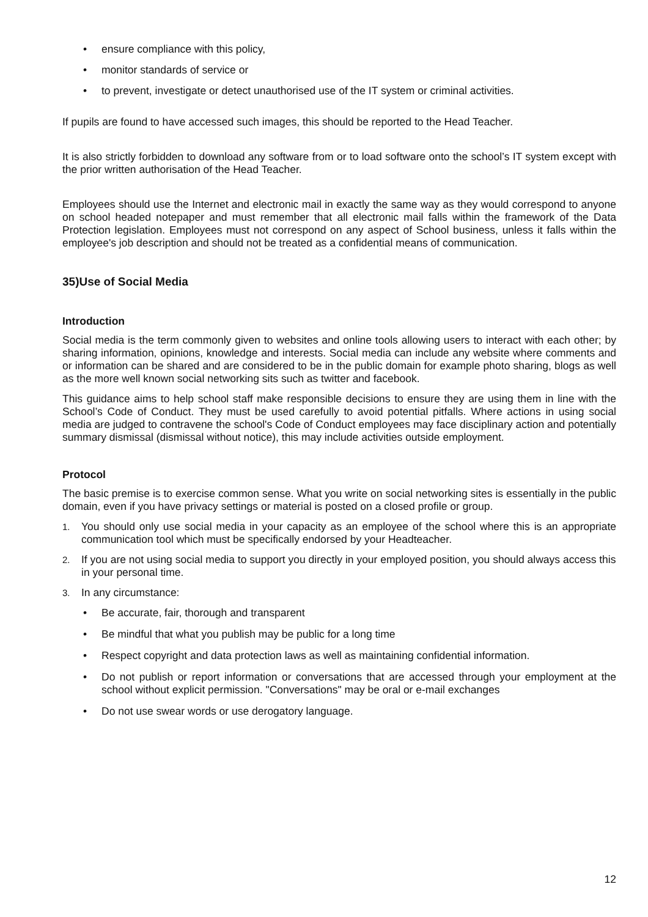• ensure compliance with this policy,
• monitor standards of service or
• to prevent, investigate or detect unauthorised use of the IT system or criminal activities.
If pupils are found to have accessed such images, this should be reported to the Head Teacher.
It is also strictly forbidden to download any software from or to load software onto the school’s IT system except with the prior written authorisation of the Head Teacher.
Employees should use the Internet and electronic mail in exactly the same way as they would correspond to anyone on school headed notepaper and must remember that all electronic mail falls within the framework of the Data Protection legislation. Employees must not correspond on any aspect of School business, unless it falls within the employee's job description and should not be treated as a confidential means of communication.
35)Use of Social Media
Introduction
Social media is the term commonly given to websites and online tools allowing users to interact with each other; by sharing information, opinions, knowledge and interests. Social media can include any website where comments and or information can be shared and are considered to be in the public domain for example photo sharing, blogs as well as the more well known social networking sits such as twitter and facebook.
This guidance aims to help school staff make responsible decisions to ensure they are using them in line with the School’s Code of Conduct. They must be used carefully to avoid potential pitfalls. Where actions in using social media are judged to contravene the school's Code of Conduct employees may face disciplinary action and potentially summary dismissal (dismissal without notice), this may include activities outside employment.
Protocol
The basic premise is to exercise common sense. What you write on social networking sites is essentially in the public domain, even if you have privacy settings or material is posted on a closed profile or group.
1. You should only use social media in your capacity as an employee of the school where this is an appropriate communication tool which must be specifically endorsed by your Headteacher.
2. If you are not using social media to support you directly in your employed position, you should always access this in your personal time.
3. In any circumstance:
• Be accurate, fair, thorough and transparent
• Be mindful that what you publish may be public for a long time
• Respect copyright and data protection laws as well as maintaining confidential information.
• Do not publish or report information or conversations that are accessed through your employment at the school without explicit permission. "Conversations" may be oral or e-mail exchanges
• Do not use swear words or use derogatory language.
12